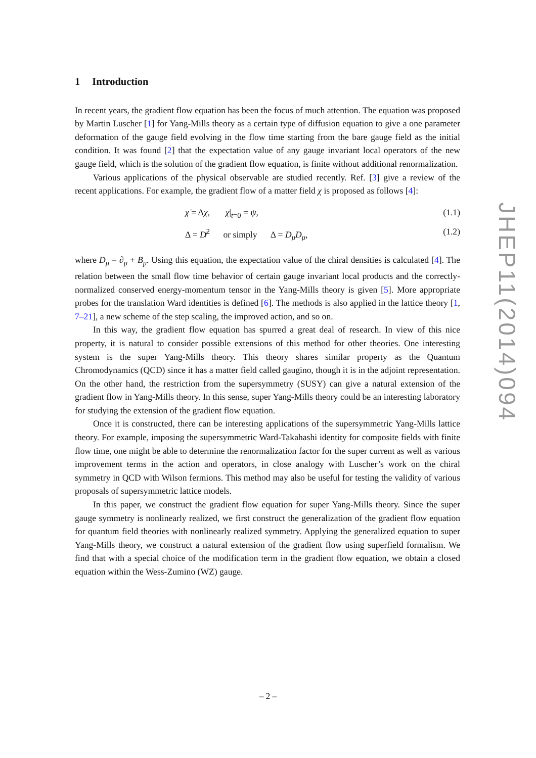1 Introduction
In recent years, the gradient flow equation has been the focus of much attention. The equation was proposed by Martin Luscher [1] for Yang-Mills theory as a certain type of diffusion equation to give a one parameter deformation of the gauge field evolving in the flow time starting from the bare gauge field as the initial condition. It was found [2] that the expectation value of any gauge invariant local operators of the new gauge field, which is the solution of the gradient flow equation, is finite without additional renormalization.
Various applications of the physical observable are studied recently. Ref. [3] give a review of the recent applications. For example, the gradient flow of a matter field χ is proposed as follows [4]:
χ̇ = Δχ, χ|<sub>t=0</sub> = ψ, (1.1)
Δ = D̸<sup>2</sup> or simply Δ = D<sub>μ</sub>D<sub>μ</sub>,
(1.2)
where D<sub>μ</sub> = ∂<sub>μ</sub> + B<sub>μ</sub>. Using this equation, the expectation value of the chiral densities is calculated [4]. The relation between the small flow time behavior of certain gauge invariant local products and the correctly-normalized conserved energy-momentum tensor in the Yang-Mills theory is given [5]. More appropriate probes for the translation Ward identities is defined [6]. The methods is also applied in the lattice theory [1, 7–21], a new scheme of the step scaling, the improved action, and so on.
In this way, the gradient flow equation has spurred a great deal of research. In view of this nice property, it is natural to consider possible extensions of this method for other theories. One interesting system is the super Yang-Mills theory. This theory shares similar property as the Quantum Chromodynamics (QCD) since it has a matter field called gaugino, though it is in the adjoint representation. On the other hand, the restriction from the supersymmetry (SUSY) can give a natural extension of the gradient flow in Yang-Mills theory. In this sense, super Yang-Mills theory could be an interesting laboratory for studying the extension of the gradient flow equation.
Once it is constructed, there can be interesting applications of the supersymmetric Yang-Mills lattice theory. For example, imposing the supersymmetric Ward-Takahashi identity for composite fields with finite flow time, one might be able to determine the renormalization factor for the super current as well as various improvement terms in the action and operators, in close analogy with Luscher’s work on the chiral symmetry in QCD with Wilson fermions. This method may also be useful for testing the validity of various proposals of supersymmetric lattice models.
In this paper, we construct the gradient flow equation for super Yang-Mills theory. Since the super gauge symmetry is nonlinearly realized, we first construct the generalization of the gradient flow equation for quantum field theories with nonlinearly realized symmetry. Applying the generalized equation to super Yang-Mills theory, we construct a natural extension of the gradient flow using superfield formalism. We find that with a special choice of the modification term in the gradient flow equation, we obtain a closed equation within the Wess-Zumino (WZ) gauge.
JHEP11(2014)094
– 2 –